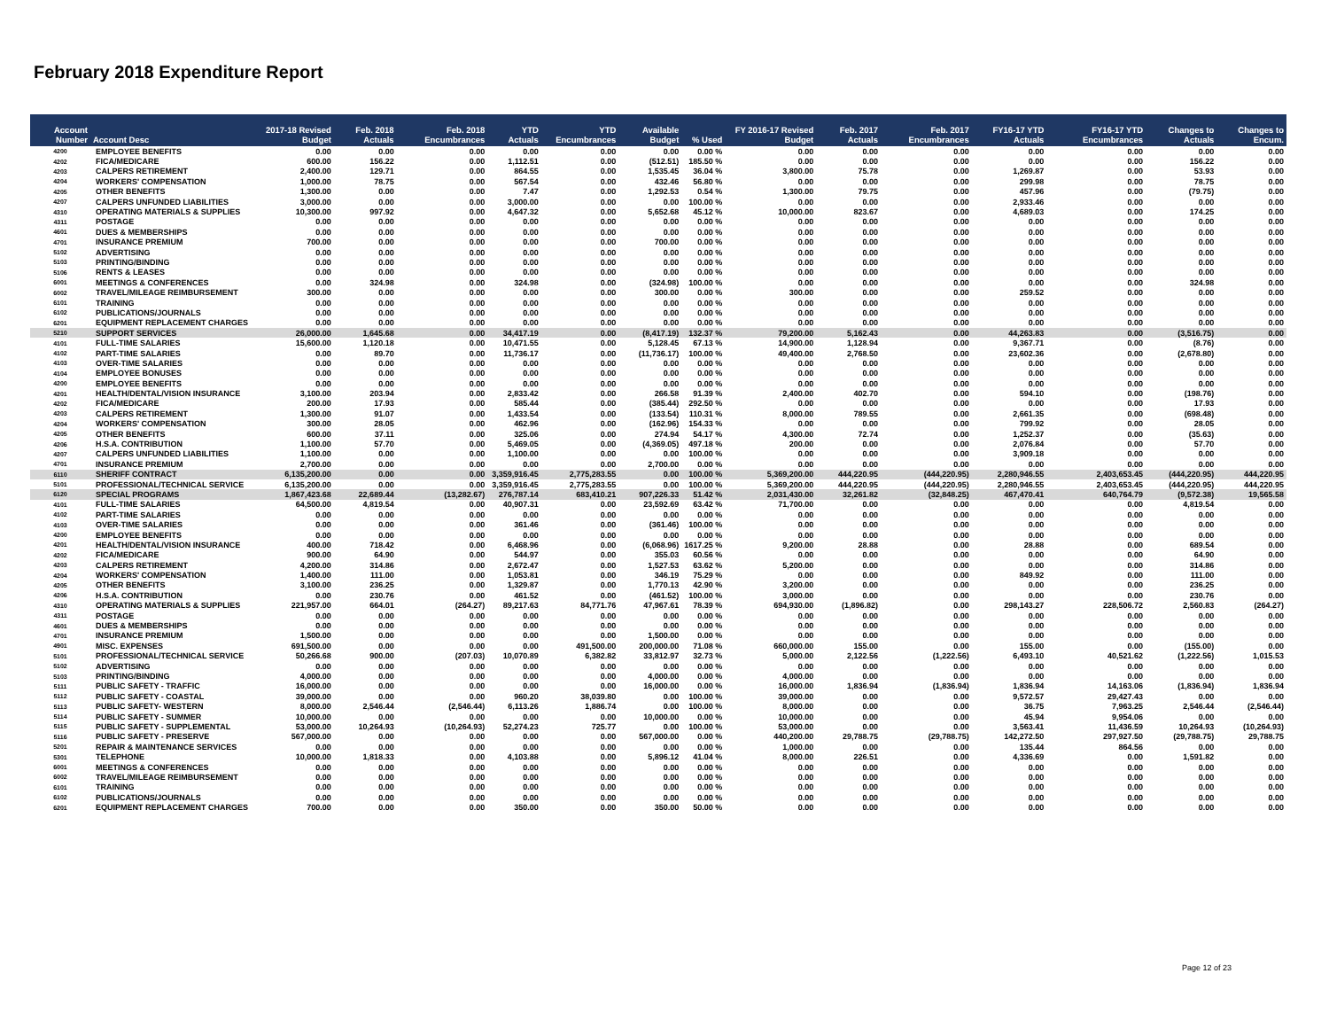February 2018 Expenditure Report
| Account Number | Account Desc | 2017-18 Revised Budget | Feb. 2018 Actuals | Feb. 2018 Encumbrances | YTD Actuals | YTD Encumbrances | Available Budget | % Used | FY 2016-17 Revised Budget | Feb. 2017 Actuals | Feb. 2017 Encumbrances | FY16-17 YTD Actuals | FY16-17 YTD Encumbrances | Changes to Actuals | Changes to Encum. |
| --- | --- | --- | --- | --- | --- | --- | --- | --- | --- | --- | --- | --- | --- | --- | --- |
| 4200 | EMPLOYEE BENEFITS | 0.00 | 0.00 | 0.00 | 0.00 | 0.00 | 0.00 | 0.00 % | 0.00 | 0.00 | 0.00 | 0.00 | 0.00 | 0.00 | 0.00 |
| 4202 | FICA/MEDICARE | 600.00 | 156.22 | 0.00 | 1,112.51 | 0.00 | (512.51) | 185.50 % | 0.00 | 0.00 | 0.00 | 0.00 | 0.00 | 156.22 | 0.00 |
| 4203 | CALPERS RETIREMENT | 2,400.00 | 129.71 | 0.00 | 864.55 | 0.00 | 1,535.45 | 36.04 % | 3,800.00 | 75.78 | 0.00 | 1,269.87 | 0.00 | 53.93 | 0.00 |
| 4204 | WORKERS' COMPENSATION | 1,000.00 | 78.75 | 0.00 | 567.54 | 0.00 | 432.46 | 56.80 % | 0.00 | 0.00 | 0.00 | 299.98 | 0.00 | 78.75 | 0.00 |
| 4205 | OTHER BENEFITS | 1,300.00 | 0.00 | 0.00 | 7.47 | 0.00 | 1,292.53 | 0.54 % | 1,300.00 | 79.75 | 0.00 | 457.96 | 0.00 | (79.75) | 0.00 |
| 4207 | CALPERS UNFUNDED LIABILITIES | 3,000.00 | 0.00 | 0.00 | 3,000.00 | 0.00 | 0.00 | 100.00 % | 0.00 | 0.00 | 0.00 | 2,933.46 | 0.00 | 0.00 | 0.00 |
| 4310 | OPERATING MATERIALS & SUPPLIES | 10,300.00 | 997.92 | 0.00 | 4,647.32 | 0.00 | 5,652.68 | 45.12 % | 10,000.00 | 823.67 | 0.00 | 4,689.03 | 0.00 | 174.25 | 0.00 |
| 4311 | POSTAGE | 0.00 | 0.00 | 0.00 | 0.00 | 0.00 | 0.00 | 0.00 % | 0.00 | 0.00 | 0.00 | 0.00 | 0.00 | 0.00 | 0.00 |
| 4601 | DUES & MEMBERSHIPS | 0.00 | 0.00 | 0.00 | 0.00 | 0.00 | 0.00 | 0.00 % | 0.00 | 0.00 | 0.00 | 0.00 | 0.00 | 0.00 | 0.00 |
| 4701 | INSURANCE PREMIUM | 700.00 | 0.00 | 0.00 | 0.00 | 0.00 | 700.00 | 0.00 % | 0.00 | 0.00 | 0.00 | 0.00 | 0.00 | 0.00 | 0.00 |
| 5102 | ADVERTISING | 0.00 | 0.00 | 0.00 | 0.00 | 0.00 | 0.00 | 0.00 % | 0.00 | 0.00 | 0.00 | 0.00 | 0.00 | 0.00 | 0.00 |
| 5103 | PRINTING/BINDING | 0.00 | 0.00 | 0.00 | 0.00 | 0.00 | 0.00 | 0.00 % | 0.00 | 0.00 | 0.00 | 0.00 | 0.00 | 0.00 | 0.00 |
| 5106 | RENTS & LEASES | 0.00 | 0.00 | 0.00 | 0.00 | 0.00 | 0.00 | 0.00 % | 0.00 | 0.00 | 0.00 | 0.00 | 0.00 | 0.00 | 0.00 |
| 6001 | MEETINGS & CONFERENCES | 0.00 | 324.98 | 0.00 | 324.98 | 0.00 | (324.98) | 100.00 % | 0.00 | 0.00 | 0.00 | 0.00 | 0.00 | 324.98 | 0.00 |
| 6002 | TRAVEL/MILEAGE REIMBURSEMENT | 300.00 | 0.00 | 0.00 | 0.00 | 0.00 | 300.00 | 0.00 % | 300.00 | 0.00 | 0.00 | 259.52 | 0.00 | 0.00 | 0.00 |
| 6101 | TRAINING | 0.00 | 0.00 | 0.00 | 0.00 | 0.00 | 0.00 | 0.00 % | 0.00 | 0.00 | 0.00 | 0.00 | 0.00 | 0.00 | 0.00 |
| 6102 | PUBLICATIONS/JOURNALS | 0.00 | 0.00 | 0.00 | 0.00 | 0.00 | 0.00 | 0.00 % | 0.00 | 0.00 | 0.00 | 0.00 | 0.00 | 0.00 | 0.00 |
| 6201 | EQUIPMENT REPLACEMENT CHARGES | 0.00 | 0.00 | 0.00 | 0.00 | 0.00 | 0.00 | 0.00 % | 0.00 | 0.00 | 0.00 | 0.00 | 0.00 | 0.00 | 0.00 |
| 5210 | SUPPORT SERVICES | 26,000.00 | 1,645.68 | 0.00 | 34,417.19 | 0.00 | (8,417.19) | 132.37 % | 79,200.00 | 5,162.43 | 0.00 | 44,263.83 | 0.00 | (3,516.75) | 0.00 |
| 4101 | FULL-TIME SALARIES | 15,600.00 | 1,120.18 | 0.00 | 10,471.55 | 0.00 | 5,128.45 | 67.13 % | 14,900.00 | 1,128.94 | 0.00 | 9,367.71 | 0.00 | (8.76) | 0.00 |
| 4102 | PART-TIME SALARIES | 0.00 | 89.70 | 0.00 | 11,736.17 | 0.00 | (11,736.17) | 100.00 % | 49,400.00 | 2,768.50 | 0.00 | 23,602.36 | 0.00 | (2,678.80) | 0.00 |
| 4103 | OVER-TIME SALARIES | 0.00 | 0.00 | 0.00 | 0.00 | 0.00 | 0.00 | 0.00 % | 0.00 | 0.00 | 0.00 | 0.00 | 0.00 | 0.00 | 0.00 |
| 4104 | EMPLOYEE BONUSES | 0.00 | 0.00 | 0.00 | 0.00 | 0.00 | 0.00 | 0.00 % | 0.00 | 0.00 | 0.00 | 0.00 | 0.00 | 0.00 | 0.00 |
| 4200 | EMPLOYEE BENEFITS | 0.00 | 0.00 | 0.00 | 0.00 | 0.00 | 0.00 | 0.00 % | 0.00 | 0.00 | 0.00 | 0.00 | 0.00 | 0.00 | 0.00 |
| 4201 | HEALTH/DENTAL/VISION INSURANCE | 3,100.00 | 203.94 | 0.00 | 2,833.42 | 0.00 | 266.58 | 91.39 % | 2,400.00 | 402.70 | 0.00 | 594.10 | 0.00 | (198.76) | 0.00 |
| 4202 | FICA/MEDICARE | 200.00 | 17.93 | 0.00 | 585.44 | 0.00 | (385.44) | 292.50 % | 0.00 | 0.00 | 0.00 | 0.00 | 0.00 | 17.93 | 0.00 |
| 4203 | CALPERS RETIREMENT | 1,300.00 | 91.07 | 0.00 | 1,433.54 | 0.00 | (133.54) | 110.31 % | 8,000.00 | 789.55 | 0.00 | 2,661.35 | 0.00 | (698.48) | 0.00 |
| 4204 | WORKERS' COMPENSATION | 300.00 | 28.05 | 0.00 | 462.96 | 0.00 | (162.96) | 154.33 % | 0.00 | 0.00 | 0.00 | 799.92 | 0.00 | 28.05 | 0.00 |
| 4205 | OTHER BENEFITS | 600.00 | 37.11 | 0.00 | 325.06 | 0.00 | 274.94 | 54.17 % | 4,300.00 | 72.74 | 0.00 | 1,252.37 | 0.00 | (35.63) | 0.00 |
| 4206 | H.S.A. CONTRIBUTION | 1,100.00 | 57.70 | 0.00 | 5,469.05 | 0.00 | (4,369.05) | 497.18 % | 200.00 | 0.00 | 0.00 | 2,076.84 | 0.00 | 57.70 | 0.00 |
| 4207 | CALPERS UNFUNDED LIABILITIES | 1,100.00 | 0.00 | 0.00 | 1,100.00 | 0.00 | 0.00 | 100.00 % | 0.00 | 0.00 | 0.00 | 3,909.18 | 0.00 | 0.00 | 0.00 |
| 4701 | INSURANCE PREMIUM | 2,700.00 | 0.00 | 0.00 | 0.00 | 0.00 | 2,700.00 | 0.00 % | 0.00 | 0.00 | 0.00 | 0.00 | 0.00 | 0.00 | 0.00 |
| 6110 | SHERIFF CONTRACT | 6,135,200.00 | 0.00 | 0.00 | 3,359,916.45 | 2,775,283.55 | 0.00 | 100.00 % | 5,369,200.00 | 444,220.95 | (444,220.95) | 2,280,946.55 | 2,403,653.45 | (444,220.95) | 444,220.95 |
| 5101 | PROFESSIONAL/TECHNICAL SERVICE | 6,135,200.00 | 0.00 | 0.00 | 3,359,916.45 | 2,775,283.55 | 0.00 | 100.00 % | 5,369,200.00 | 444,220.95 | (444,220.95) | 2,280,946.55 | 2,403,653.45 | (444,220.95) | 444,220.95 |
| 6120 | SPECIAL PROGRAMS | 1,867,423.68 | 22,689.44 | (13,282.67) | 276,787.14 | 683,410.21 | 907,226.33 | 51.42 % | 2,031,430.00 | 32,261.82 | (32,848.25) | 467,470.41 | 640,764.79 | (9,572.38) | 19,565.58 |
| 4101 | FULL-TIME SALARIES | 64,500.00 | 4,819.54 | 0.00 | 40,907.31 | 0.00 | 23,592.69 | 63.42 % | 71,700.00 | 0.00 | 0.00 | 0.00 | 0.00 | 4,819.54 | 0.00 |
| 4102 | PART-TIME SALARIES | 0.00 | 0.00 | 0.00 | 0.00 | 0.00 | 0.00 | 0.00 % | 0.00 | 0.00 | 0.00 | 0.00 | 0.00 | 0.00 | 0.00 |
| 4103 | OVER-TIME SALARIES | 0.00 | 0.00 | 0.00 | 361.46 | 0.00 | (361.46) | 100.00 % | 0.00 | 0.00 | 0.00 | 0.00 | 0.00 | 0.00 | 0.00 |
| 4200 | EMPLOYEE BENEFITS | 0.00 | 0.00 | 0.00 | 0.00 | 0.00 | 0.00 | 0.00 % | 0.00 | 0.00 | 0.00 | 0.00 | 0.00 | 0.00 | 0.00 |
| 4201 | HEALTH/DENTAL/VISION INSURANCE | 400.00 | 718.42 | 0.00 | 6,468.96 | 0.00 | (6,068.96) | 1617.25 % | 9,200.00 | 28.88 | 0.00 | 28.88 | 0.00 | 689.54 | 0.00 |
| 4202 | FICA/MEDICARE | 900.00 | 64.90 | 0.00 | 544.97 | 0.00 | 355.03 | 60.56 % | 0.00 | 0.00 | 0.00 | 0.00 | 0.00 | 64.90 | 0.00 |
| 4203 | CALPERS RETIREMENT | 4,200.00 | 314.86 | 0.00 | 2,672.47 | 0.00 | 1,527.53 | 63.62 % | 5,200.00 | 0.00 | 0.00 | 0.00 | 0.00 | 314.86 | 0.00 |
| 4204 | WORKERS' COMPENSATION | 1,400.00 | 111.00 | 0.00 | 1,053.81 | 0.00 | 346.19 | 75.29 % | 0.00 | 0.00 | 0.00 | 849.92 | 0.00 | 111.00 | 0.00 |
| 4205 | OTHER BENEFITS | 3,100.00 | 236.25 | 0.00 | 1,329.87 | 0.00 | 1,770.13 | 42.90 % | 3,200.00 | 0.00 | 0.00 | 0.00 | 0.00 | 236.25 | 0.00 |
| 4206 | H.S.A. CONTRIBUTION | 0.00 | 230.76 | 0.00 | 461.52 | 0.00 | (461.52) | 100.00 % | 3,000.00 | 0.00 | 0.00 | 0.00 | 0.00 | 230.76 | 0.00 |
| 4310 | OPERATING MATERIALS & SUPPLIES | 221,957.00 | 664.01 | (264.27) | 89,217.63 | 84,771.76 | 47,967.61 | 78.39 % | 694,930.00 | (1,896.82) | 0.00 | 298,143.27 | 228,506.72 | 2,560.83 | (264.27) |
| 4311 | POSTAGE | 0.00 | 0.00 | 0.00 | 0.00 | 0.00 | 0.00 | 0.00 % | 0.00 | 0.00 | 0.00 | 0.00 | 0.00 | 0.00 | 0.00 |
| 4601 | DUES & MEMBERSHIPS | 0.00 | 0.00 | 0.00 | 0.00 | 0.00 | 0.00 | 0.00 % | 0.00 | 0.00 | 0.00 | 0.00 | 0.00 | 0.00 | 0.00 |
| 4701 | INSURANCE PREMIUM | 1,500.00 | 0.00 | 0.00 | 0.00 | 0.00 | 1,500.00 | 0.00 % | 0.00 | 0.00 | 0.00 | 0.00 | 0.00 | 0.00 | 0.00 |
| 4901 | MISC. EXPENSES | 691,500.00 | 0.00 | 0.00 | 0.00 | 491,500.00 | 200,000.00 | 71.08 % | 660,000.00 | 155.00 | 0.00 | 155.00 | 0.00 | (155.00) | 0.00 |
| 5101 | PROFESSIONAL/TECHNICAL SERVICE | 50,266.68 | 900.00 | (207.03) | 10,070.89 | 6,382.82 | 33,812.97 | 32.73 % | 5,000.00 | 2,122.56 | (1,222.56) | 6,493.10 | 40,521.62 | (1,222.56) | 1,015.53 |
| 5102 | ADVERTISING | 0.00 | 0.00 | 0.00 | 0.00 | 0.00 | 0.00 | 0.00 % | 0.00 | 0.00 | 0.00 | 0.00 | 0.00 | 0.00 | 0.00 |
| 5103 | PRINTING/BINDING | 4,000.00 | 0.00 | 0.00 | 0.00 | 0.00 | 4,000.00 | 0.00 % | 4,000.00 | 0.00 | 0.00 | 0.00 | 0.00 | 0.00 | 0.00 |
| 5111 | PUBLIC SAFETY - TRAFFIC | 16,000.00 | 0.00 | 0.00 | 0.00 | 0.00 | 16,000.00 | 0.00 % | 16,000.00 | 1,836.94 | (1,836.94) | 1,836.94 | 14,163.06 | (1,836.94) | 1,836.94 |
| 5112 | PUBLIC SAFETY - COASTAL | 39,000.00 | 0.00 | 0.00 | 960.20 | 38,039.80 | 0.00 | 100.00 % | 39,000.00 | 0.00 | 0.00 | 9,572.57 | 29,427.43 | 0.00 | 0.00 |
| 5113 | PUBLIC SAFETY- WESTERN | 8,000.00 | 2,546.44 | (2,546.44) | 6,113.26 | 1,886.74 | 0.00 | 100.00 % | 8,000.00 | 0.00 | 0.00 | 36.75 | 7,963.25 | 2,546.44 | (2,546.44) |
| 5114 | PUBLIC SAFETY - SUMMER | 10,000.00 | 0.00 | 0.00 | 0.00 | 0.00 | 10,000.00 | 0.00 % | 10,000.00 | 0.00 | 0.00 | 45.94 | 9,954.06 | 0.00 | 0.00 |
| 5115 | PUBLIC SAFETY - SUPPLEMENTAL | 53,000.00 | 10,264.93 | (10,264.93) | 52,274.23 | 725.77 | 0.00 | 100.00 % | 53,000.00 | 0.00 | 0.00 | 3,563.41 | 11,436.59 | 10,264.93 | (10,264.93) |
| 5116 | PUBLIC SAFETY - PRESERVE | 567,000.00 | 0.00 | 0.00 | 0.00 | 0.00 | 567,000.00 | 0.00 % | 440,200.00 | 29,788.75 | (29,788.75) | 142,272.50 | 297,927.50 | (29,788.75) | 29,788.75 |
| 5201 | REPAIR & MAINTENANCE SERVICES | 0.00 | 0.00 | 0.00 | 0.00 | 0.00 | 0.00 | 0.00 % | 1,000.00 | 0.00 | 0.00 | 135.44 | 864.56 | 0.00 | 0.00 |
| 5301 | TELEPHONE | 10,000.00 | 1,818.33 | 0.00 | 4,103.88 | 0.00 | 5,896.12 | 41.04 % | 8,000.00 | 226.51 | 0.00 | 4,336.69 | 0.00 | 1,591.82 | 0.00 |
| 6001 | MEETINGS & CONFERENCES | 0.00 | 0.00 | 0.00 | 0.00 | 0.00 | 0.00 | 0.00 % | 0.00 | 0.00 | 0.00 | 0.00 | 0.00 | 0.00 | 0.00 |
| 6002 | TRAVEL/MILEAGE REIMBURSEMENT | 0.00 | 0.00 | 0.00 | 0.00 | 0.00 | 0.00 | 0.00 % | 0.00 | 0.00 | 0.00 | 0.00 | 0.00 | 0.00 | 0.00 |
| 6101 | TRAINING | 0.00 | 0.00 | 0.00 | 0.00 | 0.00 | 0.00 | 0.00 % | 0.00 | 0.00 | 0.00 | 0.00 | 0.00 | 0.00 | 0.00 |
| 6102 | PUBLICATIONS/JOURNALS | 0.00 | 0.00 | 0.00 | 0.00 | 0.00 | 0.00 | 0.00 % | 0.00 | 0.00 | 0.00 | 0.00 | 0.00 | 0.00 | 0.00 |
| 6201 | EQUIPMENT REPLACEMENT CHARGES | 700.00 | 0.00 | 0.00 | 350.00 | 0.00 | 350.00 | 50.00 % | 0.00 | 0.00 | 0.00 | 0.00 | 0.00 | 0.00 | 0.00 |
Page 12 of 23